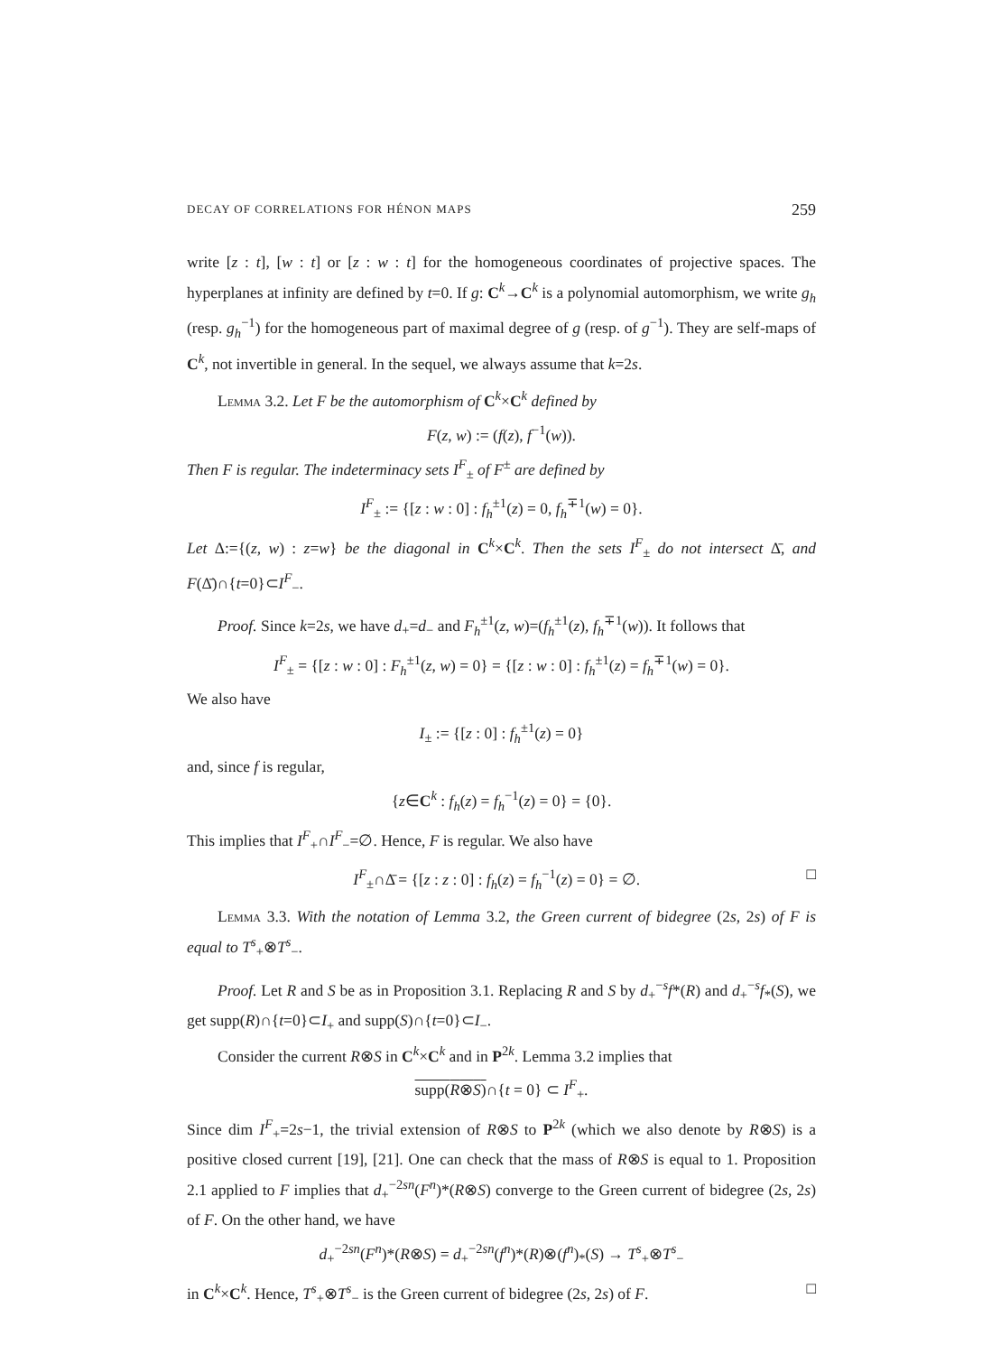DECAY OF CORRELATIONS FOR HÉNON MAPS 259
write [z : t], [w : t] or [z : w : t] for the homogeneous coordinates of projective spaces. The hyperplanes at infinity are defined by t=0. If g: C<sup>k</sup>→C<sup>k</sup> is a polynomial automorphism, we write g<sub>h</sub> (resp. g<sub>h</sub><sup>−1</sup>) for the homogeneous part of maximal degree of g (resp. of g<sup>−1</sup>). They are self-maps of C<sup>k</sup>, not invertible in general. In the sequel, we always assume that k=2s.
Lemma 3.2. Let F be the automorphism of C<sup>k</sup>×C<sup>k</sup> defined by
F(z, w) := (f(z), f<sup>−1</sup>(w)).
Then F is regular. The indeterminacy sets I<sup>F</sup><sub>±</sub> of F<sup>±</sup> are defined by
I<sup>F</sup><sub>±</sub> := {[z : w : 0] : f<sub>h</sub><sup>±1</sup>(z) = 0, f<sub>h</sub><sup>∓1</sup>(w) = 0}.
Let Δ:={(z, w) : z=w} be the diagonal in C<sup>k</sup>×C<sup>k</sup>. Then the sets I<sup>F</sup><sub>±</sub> do not intersect Δ̄, and F(Δ̄)∩{t=0}⊂I<sup>F</sup><sub>−</sub>.
Proof. Since k=2s, we have d<sub>+</sub>=d<sub>−</sub> and F<sub>h</sub><sup>±1</sup>(z, w)=(f<sub>h</sub><sup>±1</sup>(z), f<sub>h</sub><sup>∓1</sup>(w)). It follows that
I<sup>F</sup><sub>±</sub> = {[z : w : 0] : F<sub>h</sub><sup>±1</sup>(z, w) = 0} = {[z : w : 0] : f<sub>h</sub><sup>±1</sup>(z) = f<sub>h</sub><sup>∓1</sup>(w) = 0}.
We also have
I<sub>±</sub> := {[z : 0] : f<sub>h</sub><sup>±1</sup>(z) = 0}
and, since f is regular,
{z∈C<sup>k</sup> : f<sub>h</sub>(z) = f<sub>h</sub><sup>−1</sup>(z) = 0} = {0}.
This implies that I<sup>F</sup><sub>+</sub>∩I<sup>F</sup><sub>−</sub>=∅. Hence, F is regular. We also have
I<sup>F</sup><sub>±</sub>∩Δ̄ = {[z : z : 0] : f<sub>h</sub>(z) = f<sub>h</sub><sup>−1</sup>(z) = 0} = ∅. □
Lemma 3.3. With the notation of Lemma 3.2, the Green current of bidegree (2s, 2s) of F is equal to T<sup>s</sup><sub>+</sub>⊗T<sup>s</sup><sub>−</sub>.
Proof. Let R and S be as in Proposition 3.1. Replacing R and S by d<sub>+</sub><sup>−s</sup>f*(R) and d<sub>+</sub><sup>−s</sup>f<sub>*</sub>(S), we get supp(R)∩{t=0}⊂I<sub>+</sub> and supp(S)∩{t=0}⊂I<sub>−</sub>.
Consider the current R⊗S in C<sup>k</sup>×C<sup>k</sup> and in P<sup>2k</sup>. Lemma 3.2 implies that
supp(R⊗S)∩{t = 0} ⊂ I<sup>F</sup><sub>+</sub>.
Since dim I<sup>F</sup><sub>+</sub>=2s−1, the trivial extension of R⊗S to P<sup>2k</sup> (which we also denote by R⊗S) is a positive closed current [19], [21]. One can check that the mass of R⊗S is equal to 1. Proposition 2.1 applied to F implies that d<sub>+</sub><sup>−2sn</sup>(F<sup>n</sup>)*(R⊗S) converge to the Green current of bidegree (2s, 2s) of F. On the other hand, we have
d<sub>+</sub><sup>−2sn</sup>(F<sup>n</sup>)*(R⊗S) = d<sub>+</sub><sup>−2sn</sup>(f<sup>n</sup>)*(R)⊗(f<sup>n</sup>)<sub>*</sub>(S) → T<sup>s</sup><sub>+</sub>⊗T<sup>s</sup><sub>−</sub>
in C<sup>k</sup>×C<sup>k</sup>. Hence, T<sup>s</sup><sub>+</sub>⊗T<sup>s</sup><sub>−</sub> is the Green current of bidegree (2s, 2s) of F. □